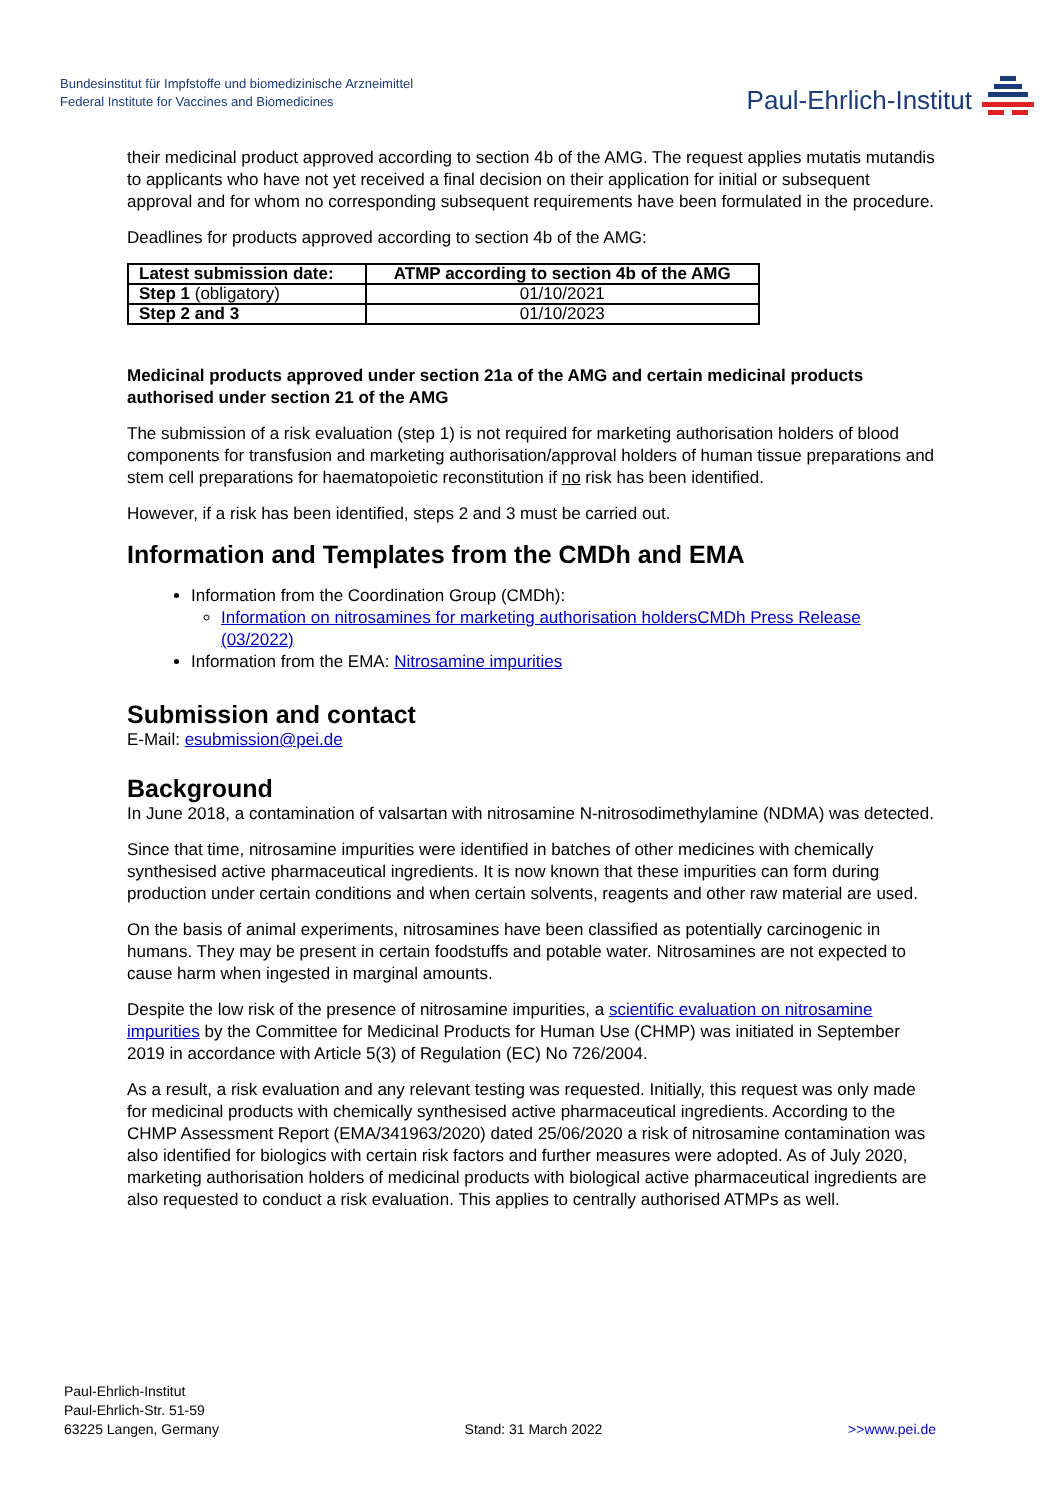Bundesinstitut für Impfstoffe und biomedizinische Arzneimittel
Federal Institute for Vaccines and Biomedicines
Paul-Ehrlich-Institut
their medicinal product approved according to section 4b of the AMG. The request applies mutatis mutandis to applicants who have not yet received a final decision on their application for initial or subsequent approval and for whom no corresponding subsequent requirements have been formulated in the procedure.
Deadlines for products approved according to section 4b of the AMG:
| Latest submission date: | ATMP according to section 4b of the AMG |
| --- | --- |
| Step 1 (obligatory) | 01/10/2021 |
| Step 2 and 3 | 01/10/2023 |
Medicinal products approved under section 21a of the AMG and certain medicinal products authorised under section 21 of the AMG
The submission of a risk evaluation (step 1) is not required for marketing authorisation holders of blood components for transfusion and marketing authorisation/approval holders of human tissue preparations and stem cell preparations for haematopoietic reconstitution if no risk has been identified.
However, if a risk has been identified, steps 2 and 3 must be carried out.
Information and Templates from the CMDh and EMA
Information from the Coordination Group (CMDh):
Information on nitrosamines for marketing authorisation holders CMDh Press Release (03/2022)
Information from the EMA: Nitrosamine impurities
Submission and contact
E-Mail: esubmission@pei.de
Background
In June 2018, a contamination of valsartan with nitrosamine N-nitrosodimethylamine (NDMA) was detected.
Since that time, nitrosamine impurities were identified in batches of other medicines with chemically synthesised active pharmaceutical ingredients. It is now known that these impurities can form during production under certain conditions and when certain solvents, reagents and other raw material are used.
On the basis of animal experiments, nitrosamines have been classified as potentially carcinogenic in humans. They may be present in certain foodstuffs and potable water. Nitrosamines are not expected to cause harm when ingested in marginal amounts.
Despite the low risk of the presence of nitrosamine impurities, a scientific evaluation on nitrosamine impurities by the Committee for Medicinal Products for Human Use (CHMP) was initiated in September 2019 in accordance with Article 5(3) of Regulation (EC) No 726/2004.
As a result, a risk evaluation and any relevant testing was requested. Initially, this request was only made for medicinal products with chemically synthesised active pharmaceutical ingredients. According to the CHMP Assessment Report (EMA/341963/2020) dated 25/06/2020 a risk of nitrosamine contamination was also identified for biologics with certain risk factors and further measures were adopted. As of July 2020, marketing authorisation holders of medicinal products with biological active pharmaceutical ingredients are also requested to conduct a risk evaluation. This applies to centrally authorised ATMPs as well.
Paul-Ehrlich-Institut
Paul-Ehrlich-Str. 51-59
63225 Langen, Germany
Stand: 31 March 2022
>>www.pei.de